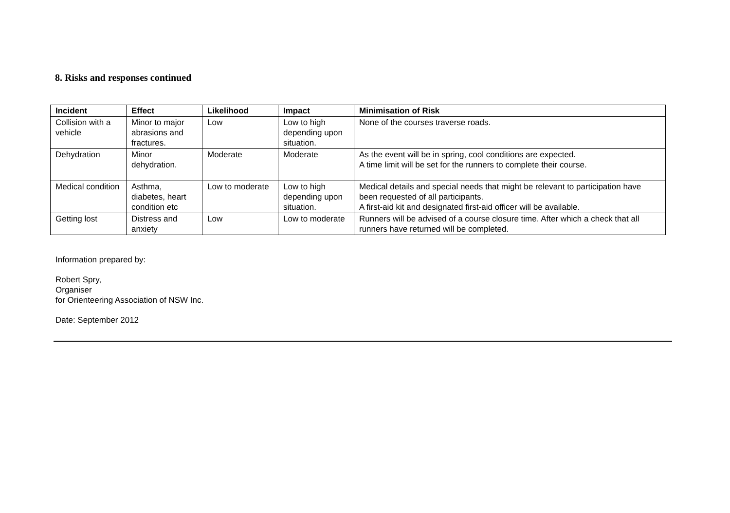8. Risks and responses continued
| Incident | Effect | Likelihood | Impact | Minimisation of Risk |
| --- | --- | --- | --- | --- |
| Collision with a vehicle | Minor to major abrasions and fractures. | Low | Low to high depending upon situation. | None of the courses traverse roads. |
| Dehydration | Minor dehydration. | Moderate | Moderate | As the event will be in spring, cool conditions are expected. A time limit will be set for the runners to complete their course. |
| Medical condition | Asthma, diabetes, heart condition etc | Low to moderate | Low to high depending upon situation. | Medical details and special needs that might be relevant to participation have been requested of all participants. A first-aid kit and designated first-aid officer will be available. |
| Getting lost | Distress and anxiety | Low | Low to moderate | Runners will be advised of a course closure time. After which a check that all runners have returned will be completed. |
Information prepared by:
Robert Spry,
Organiser
for Orienteering Association of NSW Inc.
Date: September 2012